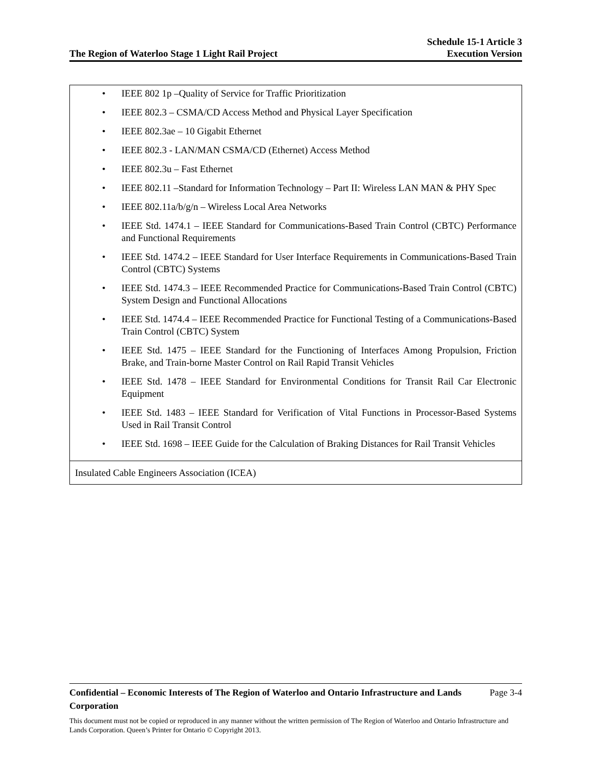The Region of Waterloo Stage 1 Light Rail Project
Schedule 15-1 Article 3
Execution Version
| • IEEE 802 1p –Quality of Service for Traffic Prioritization • IEEE 802.3 – CSMA/CD Access Method and Physical Layer Specification • IEEE 802.3ae – 10 Gigabit Ethernet • IEEE 802.3 - LAN/MAN CSMA/CD (Ethernet) Access Method • IEEE 802.3u – Fast Ethernet • IEEE 802.11 –Standard for Information Technology – Part II: Wireless LAN MAN & PHY Spec • IEEE 802.11a/b/g/n – Wireless Local Area Networks • IEEE Std. 1474.1 – IEEE Standard for Communications-Based Train Control (CBTC) Performance and Functional Requirements • IEEE Std. 1474.2 – IEEE Standard for User Interface Requirements in Communications-Based Train Control (CBTC) Systems • IEEE Std. 1474.3 – IEEE Recommended Practice for Communications-Based Train Control (CBTC) System Design and Functional Allocations • IEEE Std. 1474.4 – IEEE Recommended Practice for Functional Testing of a Communications-Based Train Control (CBTC) System • IEEE Std. 1475 – IEEE Standard for the Functioning of Interfaces Among Propulsion, Friction Brake, and Train-borne Master Control on Rail Rapid Transit Vehicles • IEEE Std. 1478 – IEEE Standard for Environmental Conditions for Transit Rail Car Electronic Equipment • IEEE Std. 1483 – IEEE Standard for Verification of Vital Functions in Processor-Based Systems Used in Rail Transit Control • IEEE Std. 1698 – IEEE Guide for the Calculation of Braking Distances for Rail Transit Vehicles |
| Insulated Cable Engineers Association (ICEA) |
Confidential – Economic Interests of The Region of Waterloo and Ontario Infrastructure and Lands Corporation Page 3-4
This document must not be copied or reproduced in any manner without the written permission of The Region of Waterloo and Ontario Infrastructure and Lands Corporation. Queen’s Printer for Ontario © Copyright 2013.